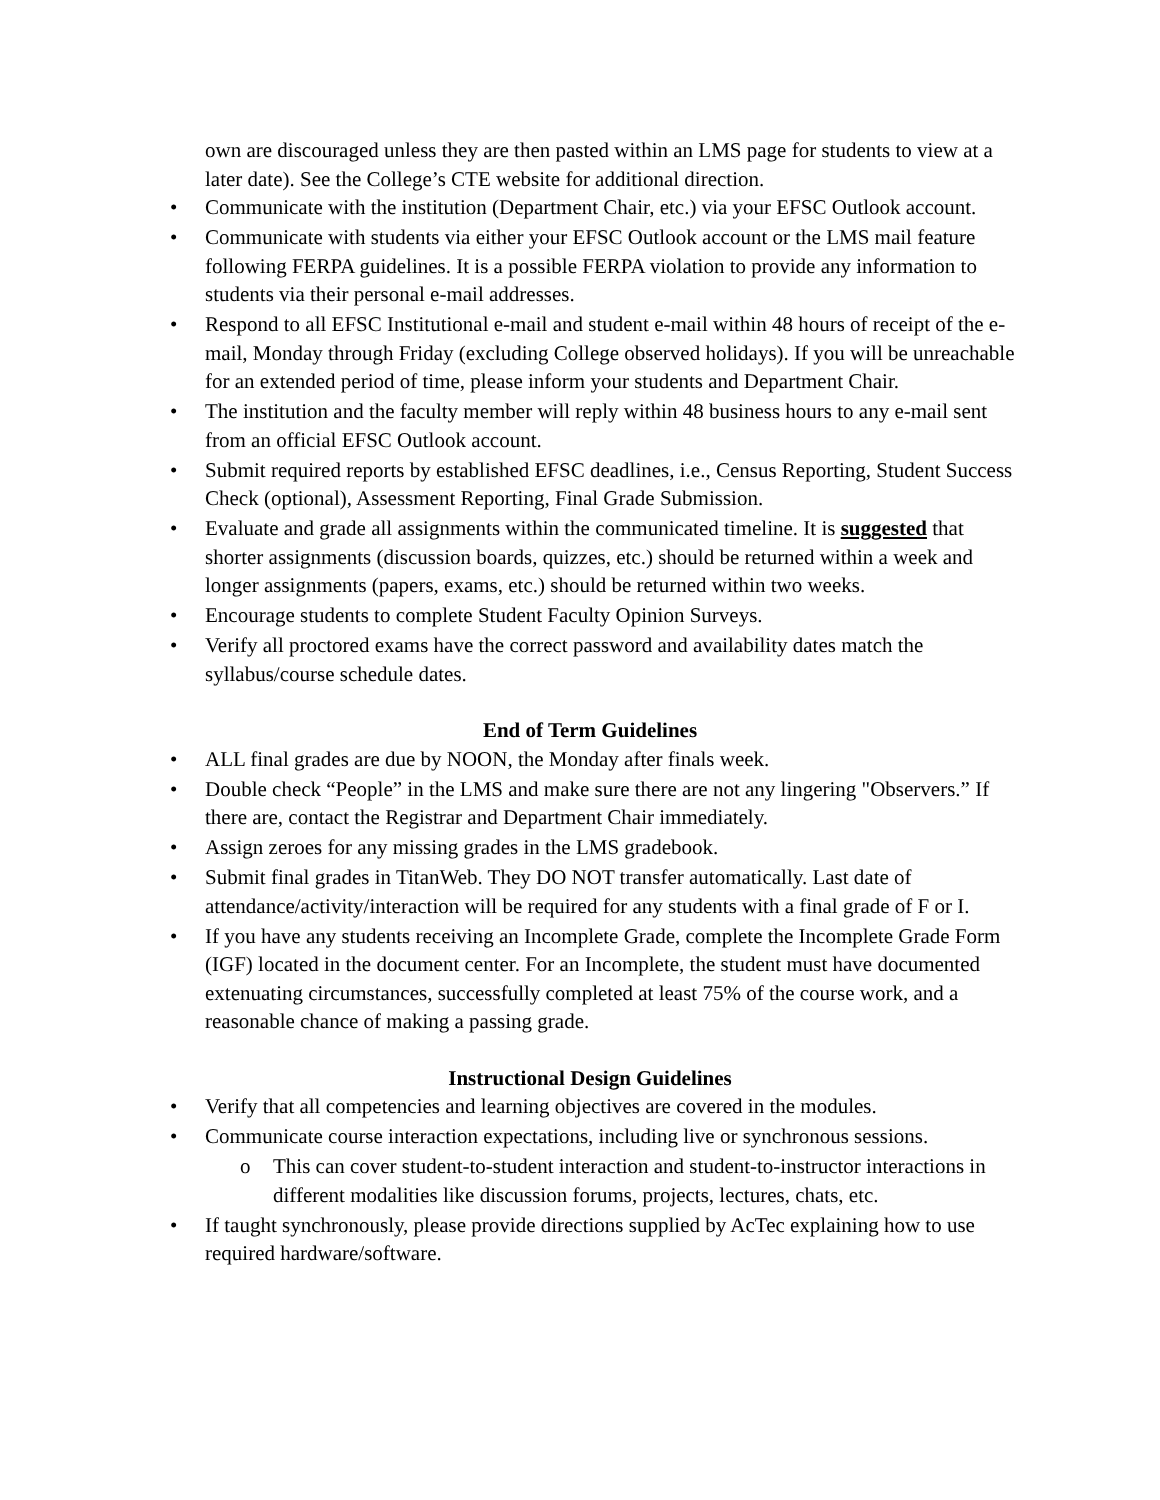own are discouraged unless they are then pasted within an LMS page for students to view at a later date). See the College’s CTE website for additional direction.
• Communicate with the institution (Department Chair, etc.) via your EFSC Outlook account.
• Communicate with students via either your EFSC Outlook account or the LMS mail feature following FERPA guidelines. It is a possible FERPA violation to provide any information to students via their personal e-mail addresses.
• Respond to all EFSC Institutional e-mail and student e-mail within 48 hours of receipt of the e-mail, Monday through Friday (excluding College observed holidays). If you will be unreachable for an extended period of time, please inform your students and Department Chair.
• The institution and the faculty member will reply within 48 business hours to any e-mail sent from an official EFSC Outlook account.
• Submit required reports by established EFSC deadlines, i.e., Census Reporting, Student Success Check (optional), Assessment Reporting, Final Grade Submission.
• Evaluate and grade all assignments within the communicated timeline. It is suggested that shorter assignments (discussion boards, quizzes, etc.) should be returned within a week and longer assignments (papers, exams, etc.) should be returned within two weeks.
• Encourage students to complete Student Faculty Opinion Surveys.
• Verify all proctored exams have the correct password and availability dates match the syllabus/course schedule dates.
End of Term Guidelines
• ALL final grades are due by NOON, the Monday after finals week.
• Double check “People” in the LMS and make sure there are not any lingering "Observers.” If there are, contact the Registrar and Department Chair immediately.
• Assign zeroes for any missing grades in the LMS gradebook.
• Submit final grades in TitanWeb. They DO NOT transfer automatically. Last date of attendance/activity/interaction will be required for any students with a final grade of F or I.
• If you have any students receiving an Incomplete Grade, complete the Incomplete Grade Form (IGF) located in the document center. For an Incomplete, the student must have documented extenuating circumstances, successfully completed at least 75% of the course work, and a reasonable chance of making a passing grade.
Instructional Design Guidelines
• Verify that all competencies and learning objectives are covered in the modules.
• Communicate course interaction expectations, including live or synchronous sessions.
o This can cover student-to-student interaction and student-to-instructor interactions in different modalities like discussion forums, projects, lectures, chats, etc.
• If taught synchronously, please provide directions supplied by AcTec explaining how to use required hardware/software.